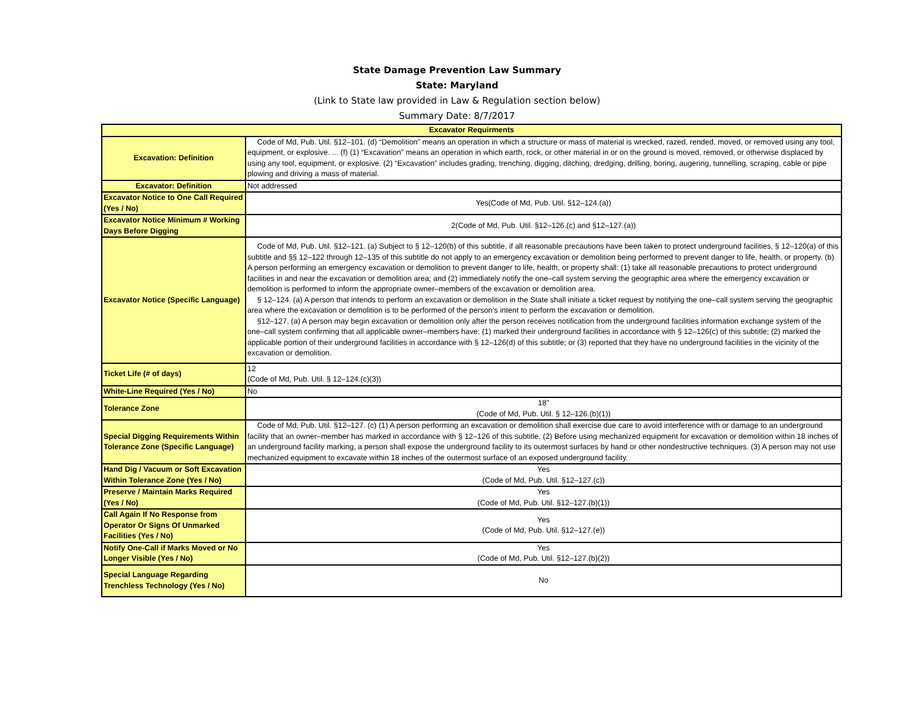State Damage Prevention Law Summary
State: Maryland
(Link to State law provided in Law & Regulation section below)
Summary Date: 8/7/2017
| Excavator Requirments | |
| --- | --- |
| Excavation: Definition | Code of Md, Pub. Util. §12–101. (d) “Demolition” means an operation in which a structure or mass of material is wrecked, razed, rended, moved, or removed using any tool, equipment, or explosive. ... (f) (1) “Excavation” means an operation in which earth, rock, or other material in or on the ground is moved, removed, or otherwise displaced by using any tool, equipment, or explosive. (2) “Excavation” includes grading, trenching, digging, ditching, dredging, drilling, boring, augering, tunnelling, scraping, cable or pipe plowing and driving a mass of material. |
| Excavator: Definition | Not addressed |
| Excavator Notice to One Call Required (Yes / No) | Yes(Code of Md, Pub. Util. §12–124.(a)) |
| Excavator Notice Minimum # Working Days Before Digging | 2(Code of Md, Pub. Util. §12–126.(c) and §12–127.(a)) |
| Excavator Notice (Specific Language) | Code of Md, Pub. Util. §12–121. (a) Subject to § 12–120(b) of this subtitle, if all reasonable precautions have been taken to protect underground facilities, § 12–120(a) of this subtitle and §§ 12–122 through 12–135 of this subtitle do not apply to an emergency excavation or demolition being performed to prevent danger to life, health, or property. (b) A person performing an emergency excavation or demolition to prevent danger to life, health, or property shall: (1) take all reasonable precautions to protect underground facilities in and near the excavation or demolition area; and (2) immediately notify the one–call system serving the geographic area where the emergency excavation or demolition is performed to inform the appropriate owner–members of the excavation or demolition area. § 12–124. (a) A person that intends to perform an excavation or demolition in the State shall initiate a ticket request by notifying the one–call system serving the geographic area where the excavation or demolition is to be performed of the person’s intent to perform the excavation or demolition. §12–127. (a) A person may begin excavation or demolition only after the person receives notification from the underground facilities information exchange system of the one–call system confirming that all applicable owner–members have: (1) marked their underground facilities in accordance with § 12–126(c) of this subtitle; (2) marked the applicable portion of their underground facilities in accordance with § 12–126(d) of this subtitle; or (3) reported that they have no underground facilities in the vicinity of the excavation or demolition. |
| Ticket Life (# of days) | 12 (Code of Md, Pub. Util. § 12–124.(c)(3)) |
| White-Line Required (Yes / No) | No |
| Tolerance Zone | 18" (Code of Md, Pub. Util. § 12–126.(b)(1)) |
| Special Digging Requirements Within Tolerance Zone (Specific Language) | Code of Md, Pub. Util. §12–127. (c) (1) A person performing an excavation or demolition shall exercise due care to avoid interference with or damage to an underground facility that an owner–member has marked in accordance with § 12–126 of this subtitle. (2) Before using mechanized equipment for excavation or demolition within 18 inches of an underground facility marking, a person shall expose the underground facility to its outermost surfaces by hand or other nondestructive techniques. (3) A person may not use mechanized equipment to excavate within 18 inches of the outermost surface of an exposed underground facility. |
| Hand Dig / Vacuum or Soft Excavation Within Tolerance Zone (Yes / No) | Yes (Code of Md, Pub. Util. §12–127.(c)) |
| Preserve / Maintain Marks Required (Yes / No) | Yes (Code of Md, Pub. Util. §12–127.(b)(1)) |
| Call Again If No Response from Operator Or Signs Of Unmarked Facilities (Yes / No) | Yes (Code of Md, Pub. Util. §12–127.(e)) |
| Notify One-Call if Marks Moved or No Longer Visible (Yes / No) | Yes (Code of Md, Pub. Util. §12–127.(b)(2)) |
| Special Language Regarding Trenchless Technology (Yes / No) | No |